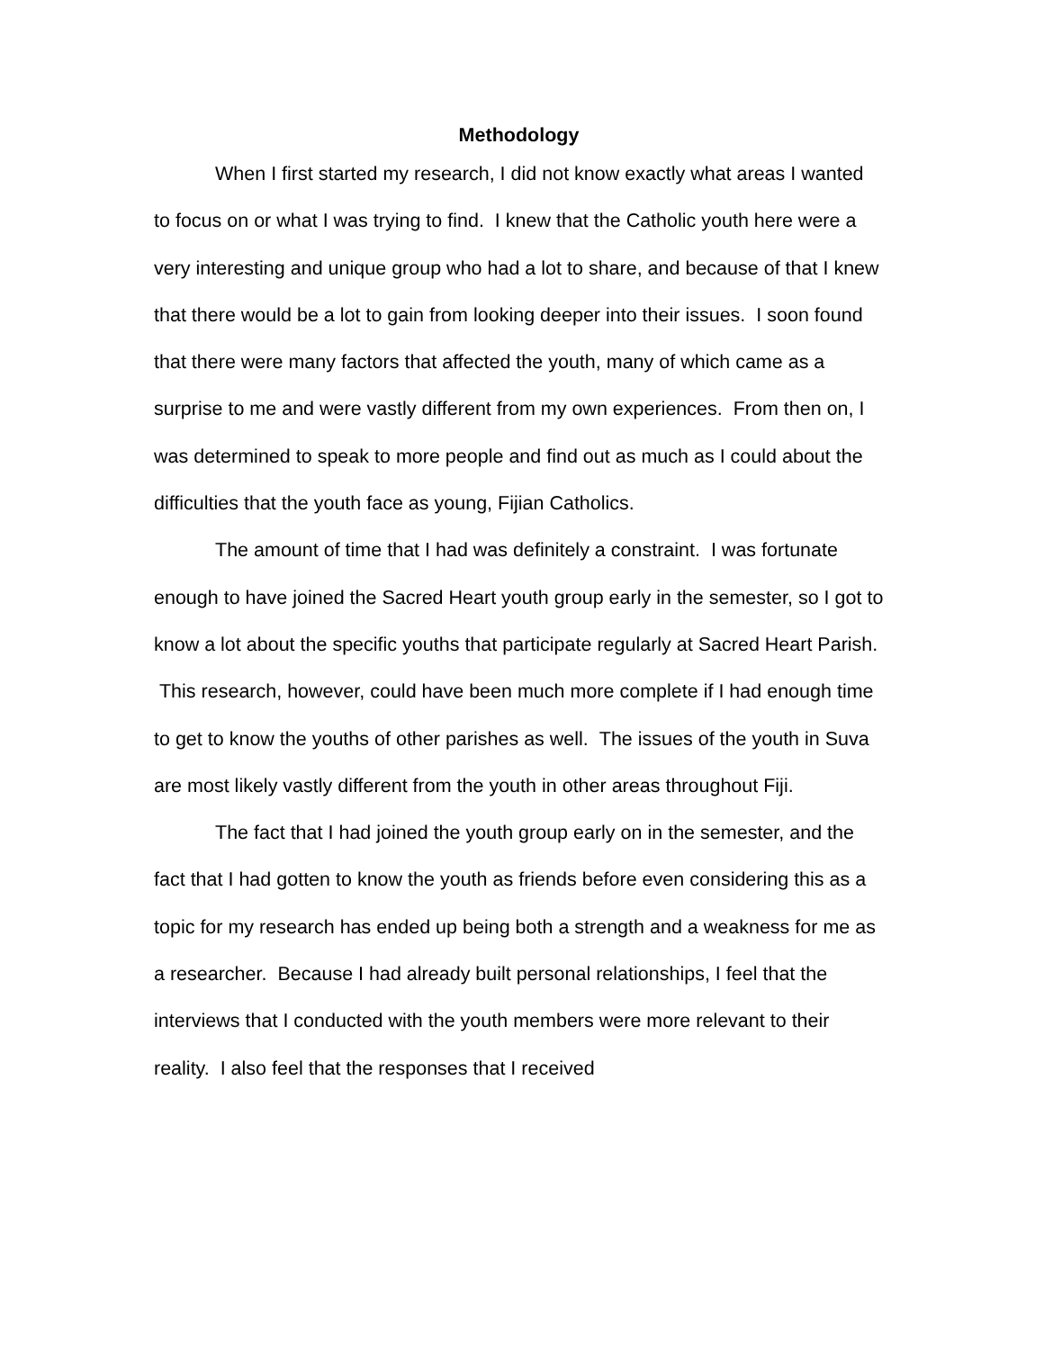Methodology
When I first started my research, I did not know exactly what areas I wanted to focus on or what I was trying to find. I knew that the Catholic youth here were a very interesting and unique group who had a lot to share, and because of that I knew that there would be a lot to gain from looking deeper into their issues. I soon found that there were many factors that affected the youth, many of which came as a surprise to me and were vastly different from my own experiences. From then on, I was determined to speak to more people and find out as much as I could about the difficulties that the youth face as young, Fijian Catholics.
The amount of time that I had was definitely a constraint. I was fortunate enough to have joined the Sacred Heart youth group early in the semester, so I got to know a lot about the specific youths that participate regularly at Sacred Heart Parish. This research, however, could have been much more complete if I had enough time to get to know the youths of other parishes as well. The issues of the youth in Suva are most likely vastly different from the youth in other areas throughout Fiji.
The fact that I had joined the youth group early on in the semester, and the fact that I had gotten to know the youth as friends before even considering this as a topic for my research has ended up being both a strength and a weakness for me as a researcher. Because I had already built personal relationships, I feel that the interviews that I conducted with the youth members were more relevant to their reality. I also feel that the responses that I received